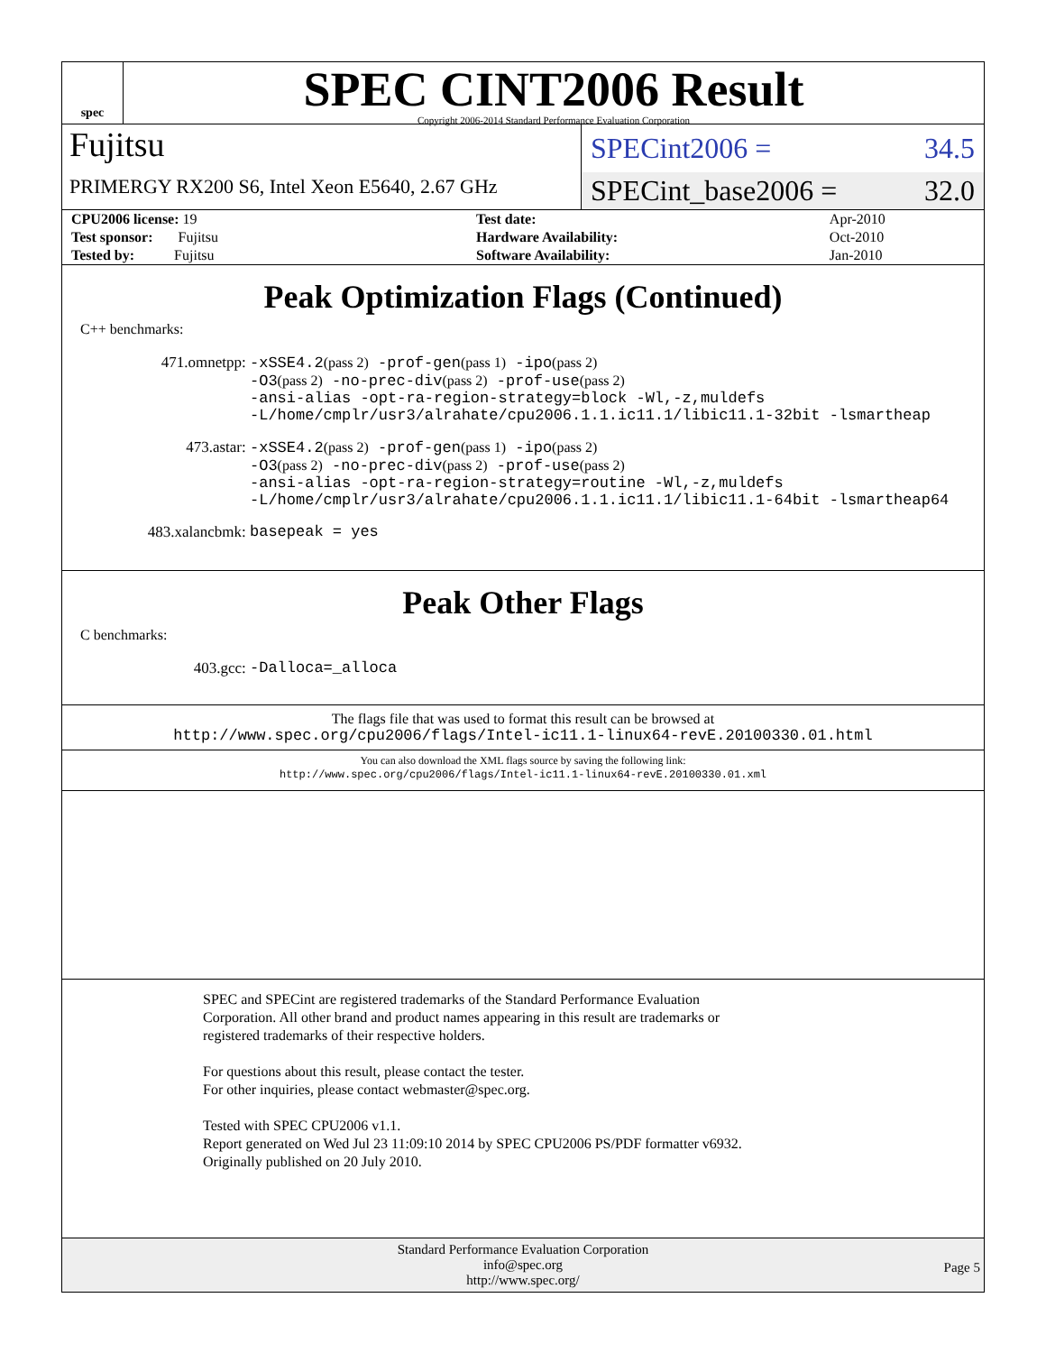spec
SPEC CINT2006 Result
Copyright 2006-2014 Standard Performance Evaluation Corporation
Fujitsu
PRIMERGY RX200 S6, Intel Xeon E5640, 2.67 GHz
SPECint2006 = 34.5
SPECint_base2006 = 32.0
| CPU2006 license: 19 | | Test date: | Apr-2010 |
| Test sponsor: Fujitsu | | Hardware Availability: | Oct-2010 |
| Tested by: Fujitsu | | Software Availability: | Jan-2010 |
Peak Optimization Flags (Continued)
C++ benchmarks:
471.omnetpp:
-xSSE4.2(pass 2) -prof-gen(pass 1) -ipo(pass 2) -O3(pass 2) -no-prec-div(pass 2) -prof-use(pass 2) -ansi-alias -opt-ra-region-strategy=block -Wl,-z,muldefs -L/home/cmplr/usr3/alrahate/cpu2006.1.1.ic11.1/libic11.1-32bit -lsmartheap
473.astar:
-xSSE4.2(pass 2) -prof-gen(pass 1) -ipo(pass 2) -O3(pass 2) -no-prec-div(pass 2) -prof-use(pass 2) -ansi-alias -opt-ra-region-strategy=routine -Wl,-z,muldefs -L/home/cmplr/usr3/alrahate/cpu2006.1.1.ic11.1/libic11.1-64bit -lsmartheap64
483.xalancbmk:
basepeak = yes
Peak Other Flags
C benchmarks:
403.gcc:
-Dalloca=_alloca
The flags file that was used to format this result can be browsed at
http://www.spec.org/cpu2006/flags/Intel-ic11.1-linux64-revE.20100330.01.html
You can also download the XML flags source by saving the following link:
http://www.spec.org/cpu2006/flags/Intel-ic11.1-linux64-revE.20100330.01.xml
SPEC and SPECint are registered trademarks of the Standard Performance Evaluation Corporation. All other brand and product names appearing in this result are trademarks or registered trademarks of their respective holders.
For questions about this result, please contact the tester.
For other inquiries, please contact webmaster@spec.org.
Tested with SPEC CPU2006 v1.1.
Report generated on Wed Jul 23 11:09:10 2014 by SPEC CPU2006 PS/PDF formatter v6932.
Originally published on 20 July 2010.
Standard Performance Evaluation Corporation
info@spec.org
http://www.spec.org/
Page 5